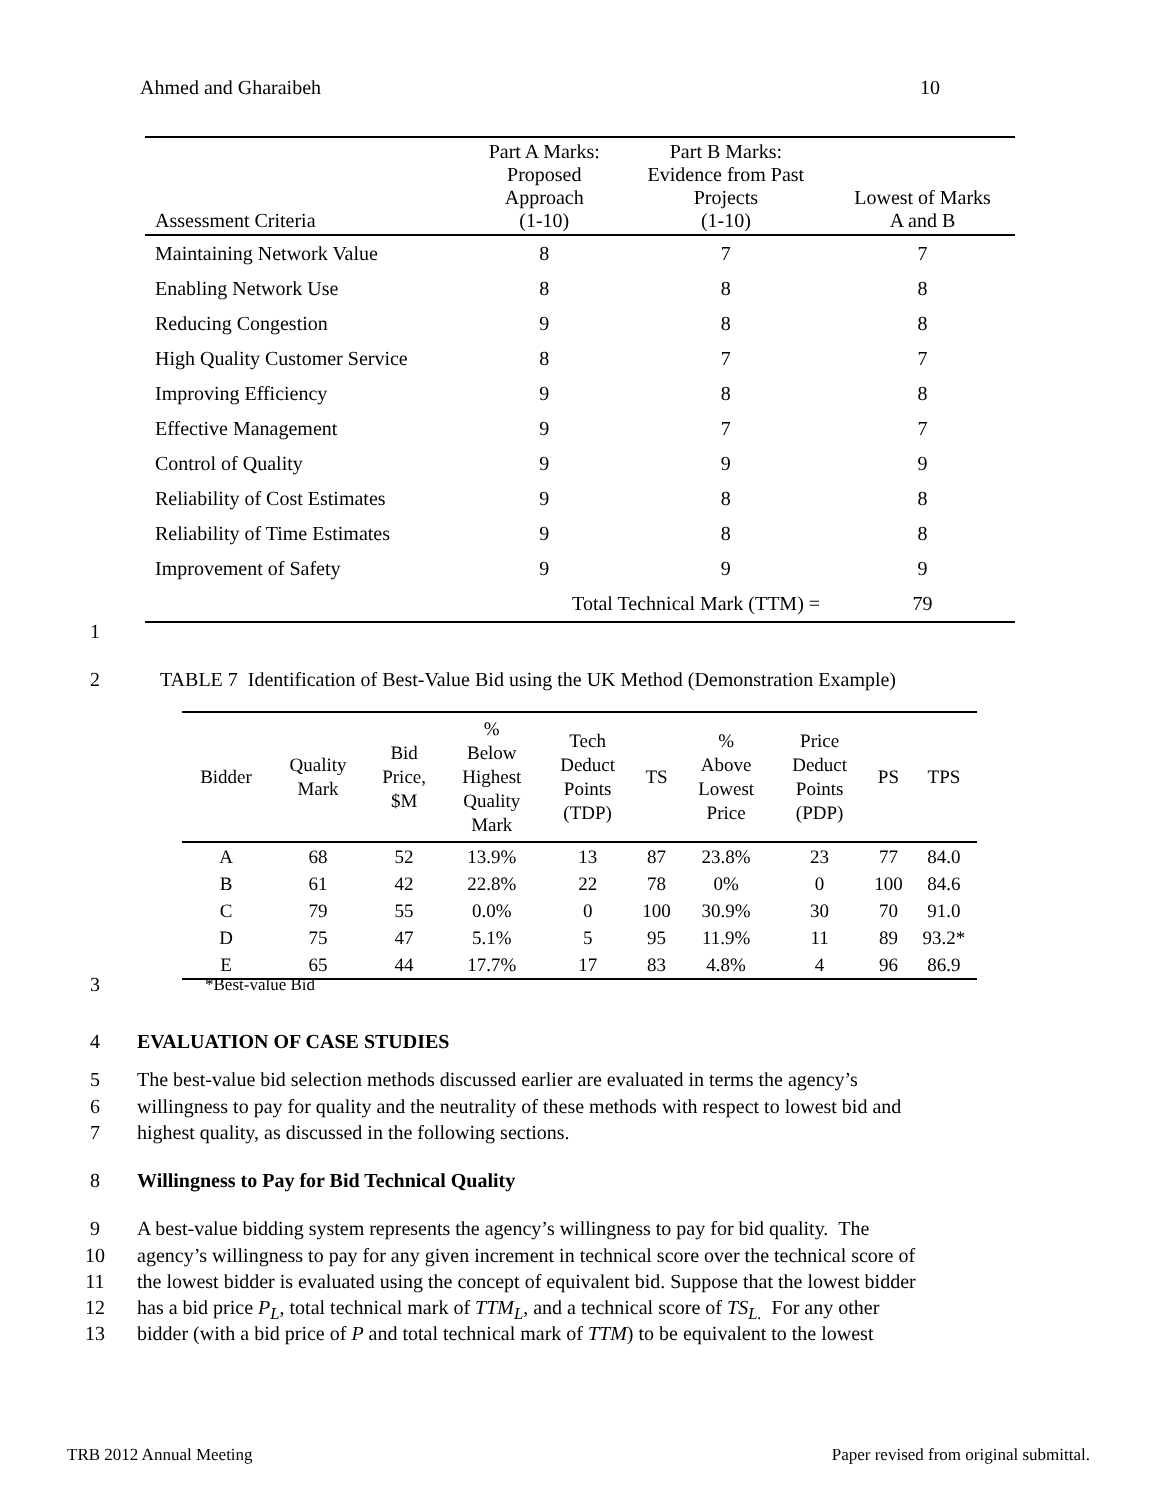Ahmed and Gharaibeh 10
| Assessment Criteria | Part A Marks: Proposed Approach (1-10) | Part B Marks: Evidence from Past Projects (1-10) | Lowest of Marks A and B |
| --- | --- | --- | --- |
| Maintaining Network Value | 8 | 7 | 7 |
| Enabling Network Use | 8 | 8 | 8 |
| Reducing Congestion | 9 | 8 | 8 |
| High Quality Customer Service | 8 | 7 | 7 |
| Improving Efficiency | 9 | 8 | 8 |
| Effective Management | 9 | 7 | 7 |
| Control of Quality | 9 | 9 | 9 |
| Reliability of Cost Estimates | 9 | 8 | 8 |
| Reliability of Time Estimates | 9 | 8 | 8 |
| Improvement of Safety | 9 | 9 | 9 |
| | Total Technical Mark (TTM) = | | 79 |
1
2
TABLE 7 Identification of Best-Value Bid using the UK Method (Demonstration Example)
| Bidder | Quality Mark | Bid Price, $M | % Below Highest Quality Mark | Tech Deduct Points (TDP) | TS | % Above Lowest Price | Price Deduct Points (PDP) | PS | TPS |
| --- | --- | --- | --- | --- | --- | --- | --- | --- | --- |
| A | 68 | 52 | 13.9% | 13 | 87 | 23.8% | 23 | 77 | 84.0 |
| B | 61 | 42 | 22.8% | 22 | 78 | 0% | 0 | 100 | 84.6 |
| C | 79 | 55 | 0.0% | 0 | 100 | 30.9% | 30 | 70 | 91.0 |
| D | 75 | 47 | 5.1% | 5 | 95 | 11.9% | 11 | 89 | 93.2* |
| E | 65 | 44 | 17.7% | 17 | 83 | 4.8% | 4 | 96 | 86.9 |
3 *Best-value Bid
4 EVALUATION OF CASE STUDIES
5
The best-value bid selection methods discussed earlier are evaluated in terms the agency’s
6
willingness to pay for quality and the neutrality of these methods with respect to lowest bid and
7
highest quality, as discussed in the following sections.
8
Willingness to Pay for Bid Technical Quality
9
A best-value bidding system represents the agency’s willingness to pay for bid quality. The
10
agency’s willingness to pay for any given increment in technical score over the technical score of
11
the lowest bidder is evaluated using the concept of equivalent bid. Suppose that the lowest bidder
12
has a bid price P<sub>L</sub>, total technical mark of TTM<sub>L</sub>, and a technical score of TS<sub>L.</sub> For any other
13
bidder (with a bid price of P and total technical mark of TTM) to be equivalent to the lowest
TRB 2012 Annual Meeting
Paper revised from original submittal.